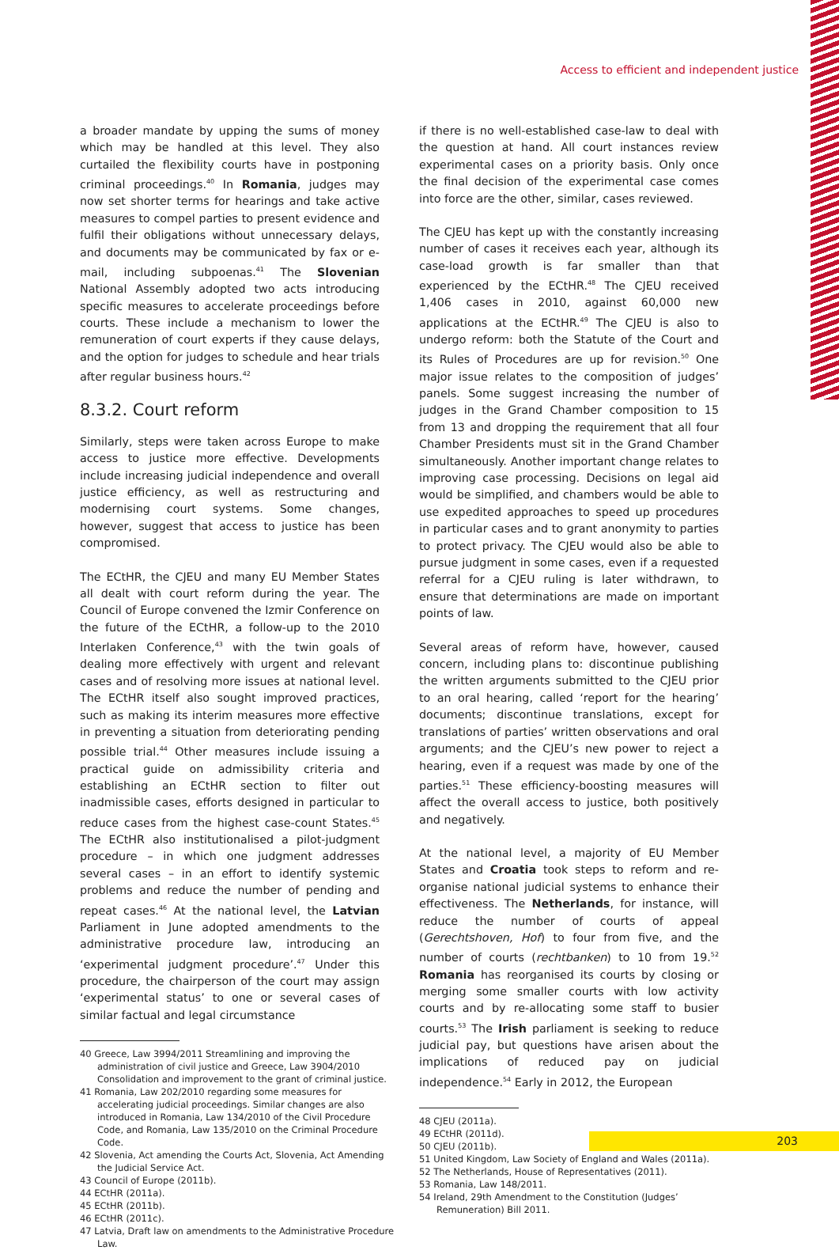Access to efficient and independent justice
a broader mandate by upping the sums of money which may be handled at this level. They also curtailed the flexibility courts have in postponing criminal proceedings.<sup>40</sup> In Romania, judges may now set shorter terms for hearings and take active measures to compel parties to present evidence and fulfil their obligations without unnecessary delays, and documents may be communicated by fax or e-mail, including subpoenas.<sup>41</sup> The Slovenian National Assembly adopted two acts introducing specific measures to accelerate proceedings before courts. These include a mechanism to lower the remuneration of court experts if they cause delays, and the option for judges to schedule and hear trials after regular business hours.<sup>42</sup>
8.3.2. Court reform
Similarly, steps were taken across Europe to make access to justice more effective. Developments include increasing judicial independence and overall justice efficiency, as well as restructuring and modernising court systems. Some changes, however, suggest that access to justice has been compromised.
The ECtHR, the CJEU and many EU Member States all dealt with court reform during the year. The Council of Europe convened the Izmir Conference on the future of the ECtHR, a follow-up to the 2010 Interlaken Conference,<sup>43</sup> with the twin goals of dealing more effectively with urgent and relevant cases and of resolving more issues at national level. The ECtHR itself also sought improved practices, such as making its interim measures more effective in preventing a situation from deteriorating pending possible trial.<sup>44</sup> Other measures include issuing a practical guide on admissibility criteria and establishing an ECtHR section to filter out inadmissible cases, efforts designed in particular to reduce cases from the highest case-count States.<sup>45</sup> The ECtHR also institutionalised a pilot-judgment procedure – in which one judgment addresses several cases – in an effort to identify systemic problems and reduce the number of pending and repeat cases.<sup>46</sup> At the national level, the Latvian Parliament in June adopted amendments to the administrative procedure law, introducing an ‘experimental judgment procedure’.<sup>47</sup> Under this procedure, the chairperson of the court may assign ‘experimental status’ to one or several cases of similar factual and legal circumstance
40 Greece, Law 3994/2011 Streamlining and improving the administration of civil justice and Greece, Law 3904/2010 Consolidation and improvement to the grant of criminal justice.
41 Romania, Law 202/2010 regarding some measures for accelerating judicial proceedings. Similar changes are also introduced in Romania, Law 134/2010 of the Civil Procedure Code, and Romania, Law 135/2010 on the Criminal Procedure Code.
42 Slovenia, Act amending the Courts Act, Slovenia, Act Amending the Judicial Service Act.
43 Council of Europe (2011b).
44 ECtHR (2011a).
45 ECtHR (2011b).
46 ECtHR (2011c).
47 Latvia, Draft law on amendments to the Administrative Procedure Law.
if there is no well-established case-law to deal with the question at hand. All court instances review experimental cases on a priority basis. Only once the final decision of the experimental case comes into force are the other, similar, cases reviewed.
The CJEU has kept up with the constantly increasing number of cases it receives each year, although its case-load growth is far smaller than that experienced by the ECtHR.<sup>48</sup> The CJEU received 1,406 cases in 2010, against 60,000 new applications at the ECtHR.<sup>49</sup> The CJEU is also to undergo reform: both the Statute of the Court and its Rules of Procedures are up for revision.<sup>50</sup> One major issue relates to the composition of judges’ panels. Some suggest increasing the number of judges in the Grand Chamber composition to 15 from 13 and dropping the requirement that all four Chamber Presidents must sit in the Grand Chamber simultaneously. Another important change relates to improving case processing. Decisions on legal aid would be simplified, and chambers would be able to use expedited approaches to speed up procedures in particular cases and to grant anonymity to parties to protect privacy. The CJEU would also be able to pursue judgment in some cases, even if a requested referral for a CJEU ruling is later withdrawn, to ensure that determinations are made on important points of law.
Several areas of reform have, however, caused concern, including plans to: discontinue publishing the written arguments submitted to the CJEU prior to an oral hearing, called ‘report for the hearing’ documents; discontinue translations, except for translations of parties’ written observations and oral arguments; and the CJEU’s new power to reject a hearing, even if a request was made by one of the parties.<sup>51</sup> These efficiency-boosting measures will affect the overall access to justice, both positively and negatively.
At the national level, a majority of EU Member States and Croatia took steps to reform and re-organise national judicial systems to enhance their effectiveness. The Netherlands, for instance, will reduce the number of courts of appeal (Gerechtshoven, Hof) to four from five, and the number of courts (rechtbanken) to 10 from 19.<sup>52</sup> Romania has reorganised its courts by closing or merging some smaller courts with low activity courts and by re-allocating some staff to busier courts.<sup>53</sup> The Irish parliament is seeking to reduce judicial pay, but questions have arisen about the implications of reduced pay on judicial independence.<sup>54</sup> Early in 2012, the European
48 CJEU (2011a).
49 ECtHR (2011d).
50 CJEU (2011b).
51 United Kingdom, Law Society of England and Wales (2011a).
52 The Netherlands, House of Representatives (2011).
53 Romania, Law 148/2011.
54 Ireland, 29th Amendment to the Constitution (Judges’ Remuneration) Bill 2011.
203